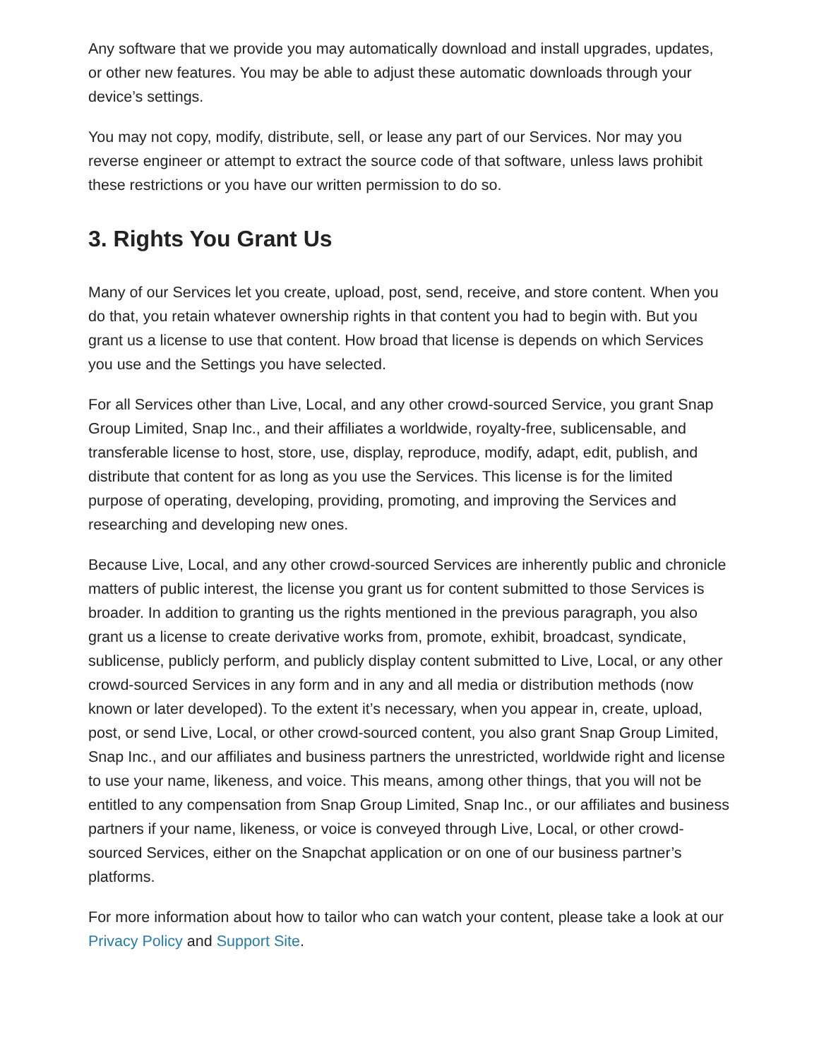Any software that we provide you may automatically download and install upgrades, updates, or other new features. You may be able to adjust these automatic downloads through your device’s settings.
You may not copy, modify, distribute, sell, or lease any part of our Services. Nor may you reverse engineer or attempt to extract the source code of that software, unless laws prohibit these restrictions or you have our written permission to do so.
3. Rights You Grant Us
Many of our Services let you create, upload, post, send, receive, and store content. When you do that, you retain whatever ownership rights in that content you had to begin with. But you grant us a license to use that content. How broad that license is depends on which Services you use and the Settings you have selected.
For all Services other than Live, Local, and any other crowd-sourced Service, you grant Snap Group Limited, Snap Inc., and their affiliates a worldwide, royalty-free, sublicensable, and transferable license to host, store, use, display, reproduce, modify, adapt, edit, publish, and distribute that content for as long as you use the Services. This license is for the limited purpose of operating, developing, providing, promoting, and improving the Services and researching and developing new ones.
Because Live, Local, and any other crowd-sourced Services are inherently public and chronicle matters of public interest, the license you grant us for content submitted to those Services is broader. In addition to granting us the rights mentioned in the previous paragraph, you also grant us a license to create derivative works from, promote, exhibit, broadcast, syndicate, sublicense, publicly perform, and publicly display content submitted to Live, Local, or any other crowd-sourced Services in any form and in any and all media or distribution methods (now known or later developed). To the extent it’s necessary, when you appear in, create, upload, post, or send Live, Local, or other crowd-sourced content, you also grant Snap Group Limited, Snap Inc., and our affiliates and business partners the unrestricted, worldwide right and license to use your name, likeness, and voice. This means, among other things, that you will not be entitled to any compensation from Snap Group Limited, Snap Inc., or our affiliates and business partners if your name, likeness, or voice is conveyed through Live, Local, or other crowd-sourced Services, either on the Snapchat application or on one of our business partner’s platforms.
For more information about how to tailor who can watch your content, please take a look at our Privacy Policy and Support Site.